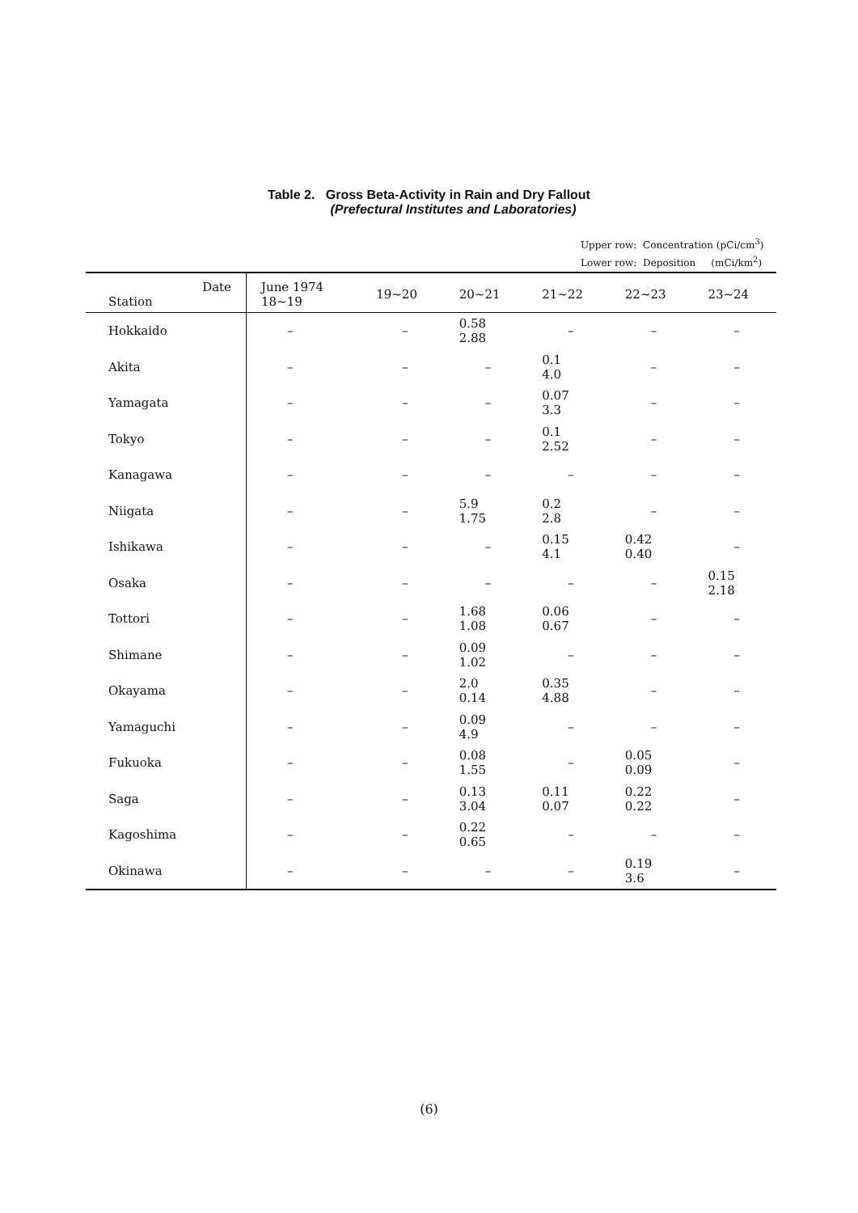Table 2. Gross Beta-Activity in Rain and Dry Fallout
(Prefectural Institutes and Laboratories)
Upper row: Concentration (pCi/cm<sup>3</sup>)
Lower row: Deposition (mCi/km<sup>2</sup>)
| Date Station | June 1974 18~19 | 19~20 | 20~21 | 21~22 | 22~23 | 23~24 |
| --- | --- | --- | --- | --- | --- | --- |
| Hokkaido | – | – | 0.58 2.88 | – | – | – |
| Akita | – | – | – | 0.1 4.0 | – | – |
| Yamagata | – | – | – | 0.07 3.3 | – | – |
| Tokyo | – | – | – | 0.1 2.52 | – | – |
| Kanagawa | – | – | – | – | – | – |
| Niigata | – | – | 5.9 1.75 | 0.2 2.8 | – | – |
| Ishikawa | – | – | – | 0.15 4.1 | 0.42 0.40 | – |
| Osaka | – | – | – | – | – | 0.15 2.18 |
| Tottori | – | – | 1.68 1.08 | 0.06 0.67 | – | – |
| Shimane | – | – | 0.09 1.02 | – | – | – |
| Okayama | – | – | 2.0 0.14 | 0.35 4.88 | – | – |
| Yamaguchi | – | – | 0.09 4.9 | – | – | – |
| Fukuoka | – | – | 0.08 1.55 | – | 0.05 0.09 | – |
| Saga | – | – | 0.13 3.04 | 0.11 0.07 | 0.22 0.22 | – |
| Kagoshima | – | – | 0.22 0.65 | – | – | – |
| Okinawa | – | – | – | – | 0.19 3.6 | – |
(6)